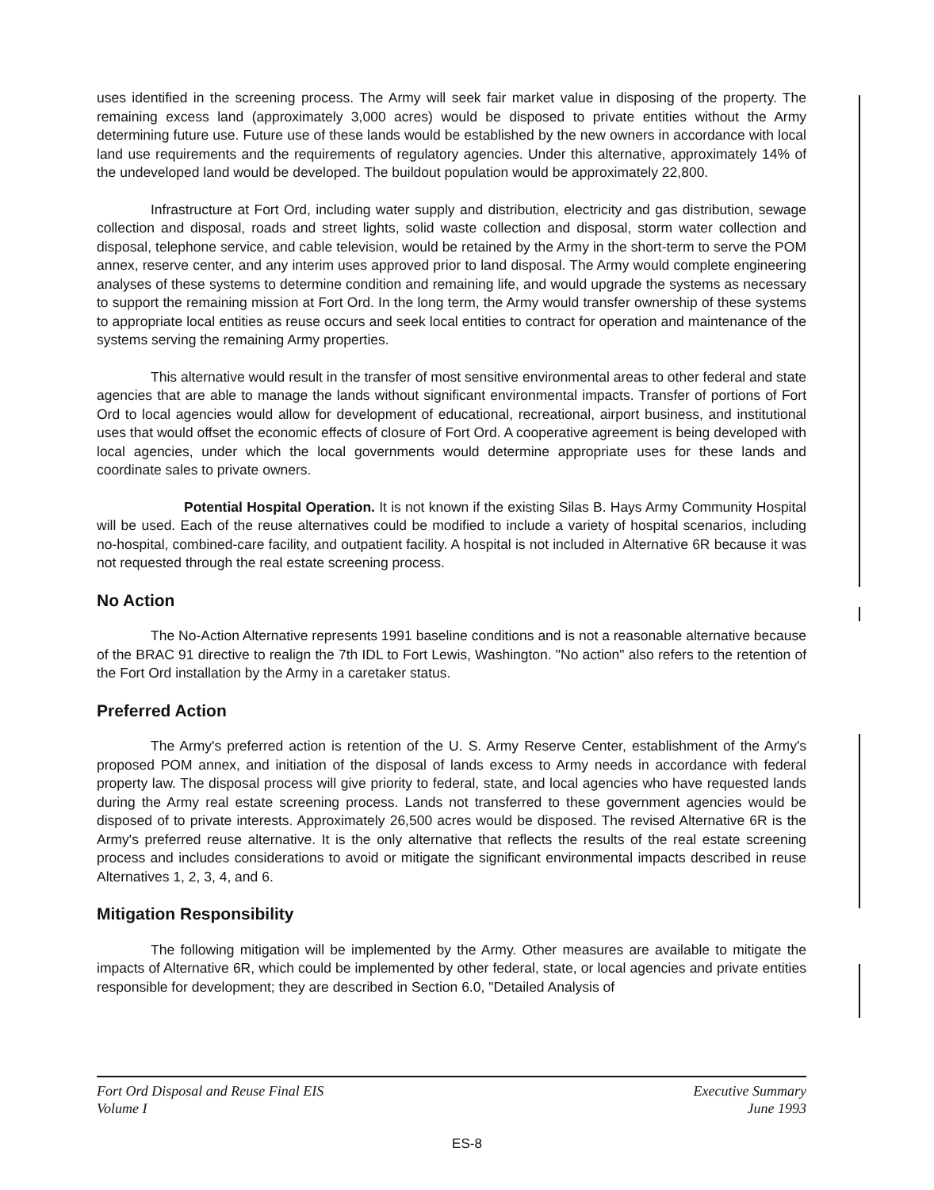uses identified in the screening process. The Army will seek fair market value in disposing of the property. The remaining excess land (approximately 3,000 acres) would be disposed to private entities without the Army determining future use. Future use of these lands would be established by the new owners in accordance with local land use requirements and the requirements of regulatory agencies. Under this alternative, approximately 14% of the undeveloped land would be developed. The buildout population would be approximately 22,800.
Infrastructure at Fort Ord, including water supply and distribution, electricity and gas distribution, sewage collection and disposal, roads and street lights, solid waste collection and disposal, storm water collection and disposal, telephone service, and cable television, would be retained by the Army in the short-term to serve the POM annex, reserve center, and any interim uses approved prior to land disposal. The Army would complete engineering analyses of these systems to determine condition and remaining life, and would upgrade the systems as necessary to support the remaining mission at Fort Ord. In the long term, the Army would transfer ownership of these systems to appropriate local entities as reuse occurs and seek local entities to contract for operation and maintenance of the systems serving the remaining Army properties.
This alternative would result in the transfer of most sensitive environmental areas to other federal and state agencies that are able to manage the lands without significant environmental impacts. Transfer of portions of Fort Ord to local agencies would allow for development of educational, recreational, airport business, and institutional uses that would offset the economic effects of closure of Fort Ord. A cooperative agreement is being developed with local agencies, under which the local governments would determine appropriate uses for these lands and coordinate sales to private owners.
Potential Hospital Operation. It is not known if the existing Silas B. Hays Army Community Hospital will be used. Each of the reuse alternatives could be modified to include a variety of hospital scenarios, including no-hospital, combined-care facility, and outpatient facility. A hospital is not included in Alternative 6R because it was not requested through the real estate screening process.
No Action
The No-Action Alternative represents 1991 baseline conditions and is not a reasonable alternative because of the BRAC 91 directive to realign the 7th IDL to Fort Lewis, Washington. "No action" also refers to the retention of the Fort Ord installation by the Army in a caretaker status.
Preferred Action
The Army's preferred action is retention of the U. S. Army Reserve Center, establishment of the Army's proposed POM annex, and initiation of the disposal of lands excess to Army needs in accordance with federal property law. The disposal process will give priority to federal, state, and local agencies who have requested lands during the Army real estate screening process. Lands not transferred to these government agencies would be disposed of to private interests. Approximately 26,500 acres would be disposed. The revised Alternative 6R is the Army's preferred reuse alternative. It is the only alternative that reflects the results of the real estate screening process and includes considerations to avoid or mitigate the significant environmental impacts described in reuse Alternatives 1, 2, 3, 4, and 6.
Mitigation Responsibility
The following mitigation will be implemented by the Army. Other measures are available to mitigate the impacts of Alternative 6R, which could be implemented by other federal, state, or local agencies and private entities responsible for development; they are described in Section 6.0, "Detailed Analysis of
Fort Ord Disposal and Reuse Final EIS
Volume I
Executive Summary
June 1993
ES-8